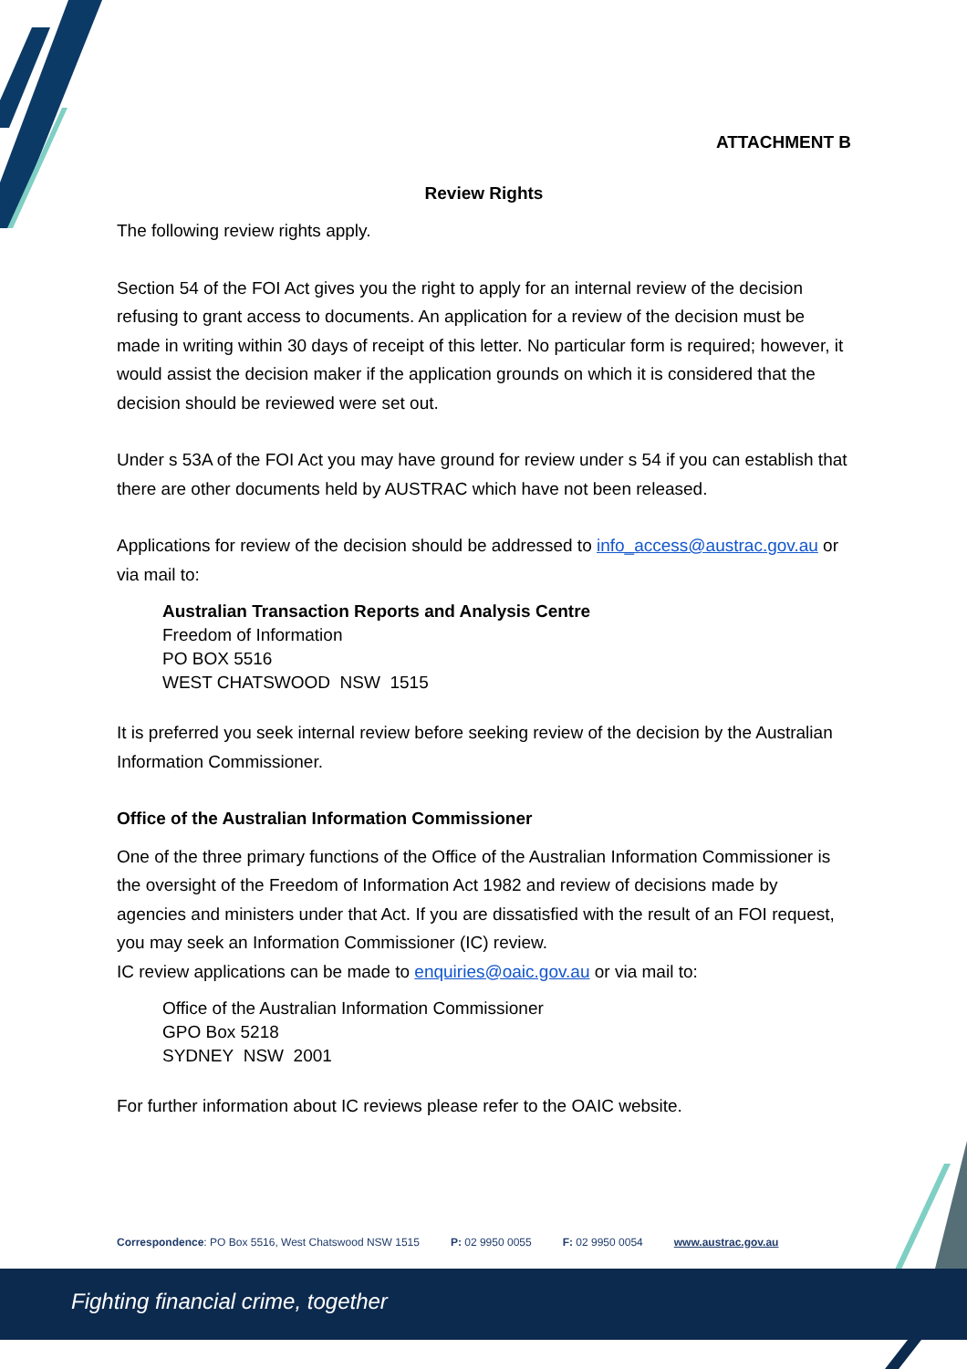ATTACHMENT B
Review Rights
The following review rights apply.
Section 54 of the FOI Act gives you the right to apply for an internal review of the decision refusing to grant access to documents. An application for a review of the decision must be made in writing within 30 days of receipt of this letter. No particular form is required; however, it would assist the decision maker if the application grounds on which it is considered that the decision should be reviewed were set out.
Under s 53A of the FOI Act you may have ground for review under s 54 if you can establish that there are other documents held by AUSTRAC which have not been released.
Applications for review of the decision should be addressed to info_access@austrac.gov.au or via mail to:
Australian Transaction Reports and Analysis Centre
Freedom of Information
PO BOX 5516
WEST CHATSWOOD NSW 1515
It is preferred you seek internal review before seeking review of the decision by the Australian Information Commissioner.
Office of the Australian Information Commissioner
One of the three primary functions of the Office of the Australian Information Commissioner is the oversight of the Freedom of Information Act 1982 and review of decisions made by agencies and ministers under that Act. If you are dissatisfied with the result of an FOI request, you may seek an Information Commissioner (IC) review.
IC review applications can be made to enquiries@oaic.gov.au or via mail to:
Office of the Australian Information Commissioner
GPO Box 5218
SYDNEY NSW 2001
For further information about IC reviews please refer to the OAIC website.
Correspondence: PO Box 5516, West Chatswood NSW 1515 P: 02 9950 0055 F: 02 9950 0054 www.austrac.gov.au
Fighting financial crime, together